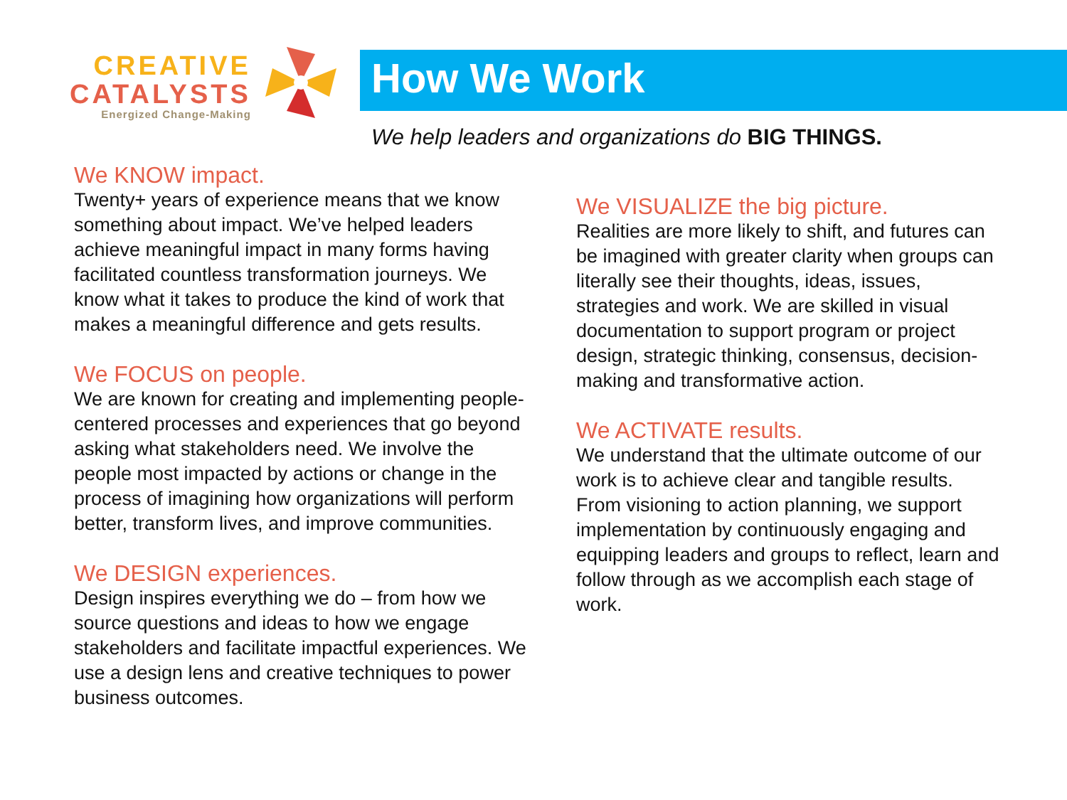CREATIVE
CATALYSTS
Energized Change-Making
How We Work
We help leaders and organizations do BIG THINGS.
We KNOW impact.
Twenty+ years of experience means that we know something about impact. We’ve helped leaders achieve meaningful impact in many forms having facilitated countless transformation journeys. We know what it takes to produce the kind of work that makes a meaningful difference and gets results.
We FOCUS on people.
We are known for creating and implementing people-centered processes and experiences that go beyond asking what stakeholders need. We involve the people most impacted by actions or change in the process of imagining how organizations will perform better, transform lives, and improve communities.
We DESIGN experiences.
Design inspires everything we do – from how we source questions and ideas to how we engage stakeholders and facilitate impactful experiences. We use a design lens and creative techniques to power business outcomes.
We VISUALIZE the big picture.
Realities are more likely to shift, and futures can be imagined with greater clarity when groups can literally see their thoughts, ideas, issues, strategies and work. We are skilled in visual documentation to support program or project design, strategic thinking, consensus, decision-making and transformative action.
We ACTIVATE results.
We understand that the ultimate outcome of our work is to achieve clear and tangible results. From visioning to action planning, we support implementation by continuously engaging and equipping leaders and groups to reflect, learn and follow through as we accomplish each stage of work.